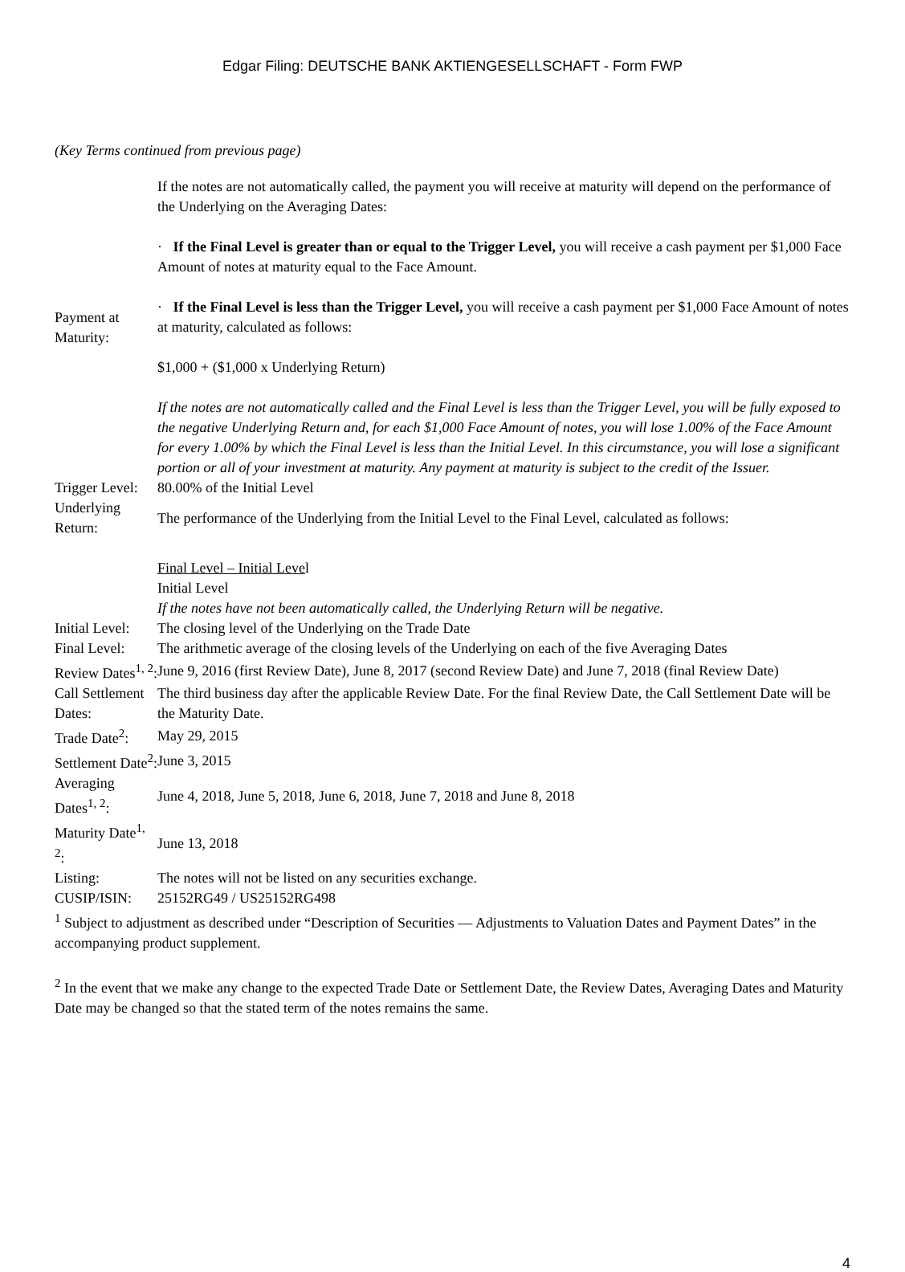Edgar Filing: DEUTSCHE BANK AKTIENGESELLSCHAFT - Form FWP
(Key Terms continued from previous page)
| Payment at Maturity: | If the notes are not automatically called, the payment you will receive at maturity will depend on the performance of the Underlying on the Averaging Dates: · If the Final Level is greater than or equal to the Trigger Level, you will receive a cash payment per $1,000 Face Amount of notes at maturity equal to the Face Amount. · If the Final Level is less than the Trigger Level, you will receive a cash payment per $1,000 Face Amount of notes at maturity, calculated as follows: $1,000 + ($1,000 x Underlying Return) If the notes are not automatically called and the Final Level is less than the Trigger Level, you will be fully exposed to the negative Underlying Return and, for each $1,000 Face Amount of notes, you will lose 1.00% of the Face Amount for every 1.00% by which the Final Level is less than the Initial Level. In this circumstance, you will lose a significant portion or all of your investment at maturity. Any payment at maturity is subject to the credit of the Issuer. |
| Trigger Level: | 80.00% of the Initial Level |
| Underlying Return: | The performance of the Underlying from the Initial Level to the Final Level, calculated as follows: |
| | Final Level – Initial Leve l Initial Level If the notes have not been automatically called, the Underlying Return will be negative. |
| Initial Level: | The closing level of the Underlying on the Trade Date |
| Final Level: | The arithmetic average of the closing levels of the Underlying on each of the five Averaging Dates |
| Review Dates<sup>1, 2</sup>: | June 9, 2016 (first Review Date), June 8, 2017 (second Review Date) and June 7, 2018 (final Review Date) |
| Call Settlement Dates: | The third business day after the applicable Review Date. For the final Review Date, the Call Settlement Date will be the Maturity Date. |
| Trade Date<sup>2</sup>: | May 29, 2015 |
| Settlement Date<sup>2</sup>: | June 3, 2015 |
| Averaging Dates<sup>1, 2</sup>: | June 4, 2018, June 5, 2018, June 6, 2018, June 7, 2018 and June 8, 2018 |
| Maturity Date<sup>1, 2</sup>: | June 13, 2018 |
| Listing: | The notes will not be listed on any securities exchange. |
| CUSIP/ISIN: | 25152RG49 / US25152RG498 |
<sup>1</sup> Subject to adjustment as described under “Description of Securities — Adjustments to Valuation Dates and Payment Dates” in the accompanying product supplement.
<sup>2</sup> In the event that we make any change to the expected Trade Date or Settlement Date, the Review Dates, Averaging Dates and Maturity Date may be changed so that the stated term of the notes remains the same.
4